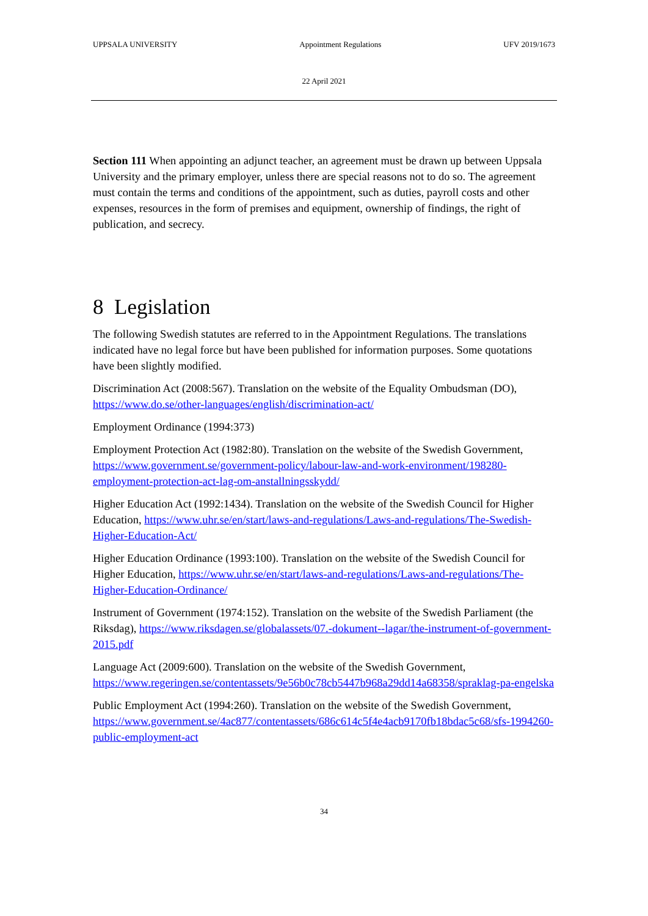UPPSALA UNIVERSITY Appointment Regulations UFV 2019/1673
22 April 2021
Section 111 When appointing an adjunct teacher, an agreement must be drawn up between Uppsala University and the primary employer, unless there are special reasons not to do so. The agreement must contain the terms and conditions of the appointment, such as duties, payroll costs and other expenses, resources in the form of premises and equipment, ownership of findings, the right of publication, and secrecy.
8 Legislation
The following Swedish statutes are referred to in the Appointment Regulations. The translations indicated have no legal force but have been published for information purposes. Some quotations have been slightly modified.
Discrimination Act (2008:567). Translation on the website of the Equality Ombudsman (DO), https://www.do.se/other-languages/english/discrimination-act/
Employment Ordinance (1994:373)
Employment Protection Act (1982:80). Translation on the website of the Swedish Government, https://www.government.se/government-policy/labour-law-and-work-environment/198280-employment-protection-act-lag-om-anstallningsskydd/
Higher Education Act (1992:1434). Translation on the website of the Swedish Council for Higher Education, https://www.uhr.se/en/start/laws-and-regulations/Laws-and-regulations/The-Swedish-Higher-Education-Act/
Higher Education Ordinance (1993:100). Translation on the website of the Swedish Council for Higher Education, https://www.uhr.se/en/start/laws-and-regulations/Laws-and-regulations/The-Higher-Education-Ordinance/
Instrument of Government (1974:152). Translation on the website of the Swedish Parliament (the Riksdag), https://www.riksdagen.se/globalassets/07.-dokument--lagar/the-instrument-of-government-2015.pdf
Language Act (2009:600). Translation on the website of the Swedish Government, https://www.regeringen.se/contentassets/9e56b0c78cb5447b968a29dd14a68358/spraklag-pa-engelska
Public Employment Act (1994:260). Translation on the website of the Swedish Government, https://www.government.se/4ac877/contentassets/686c614c5f4e4acb9170fb18bdac5c68/sfs-1994260-public-employment-act
34